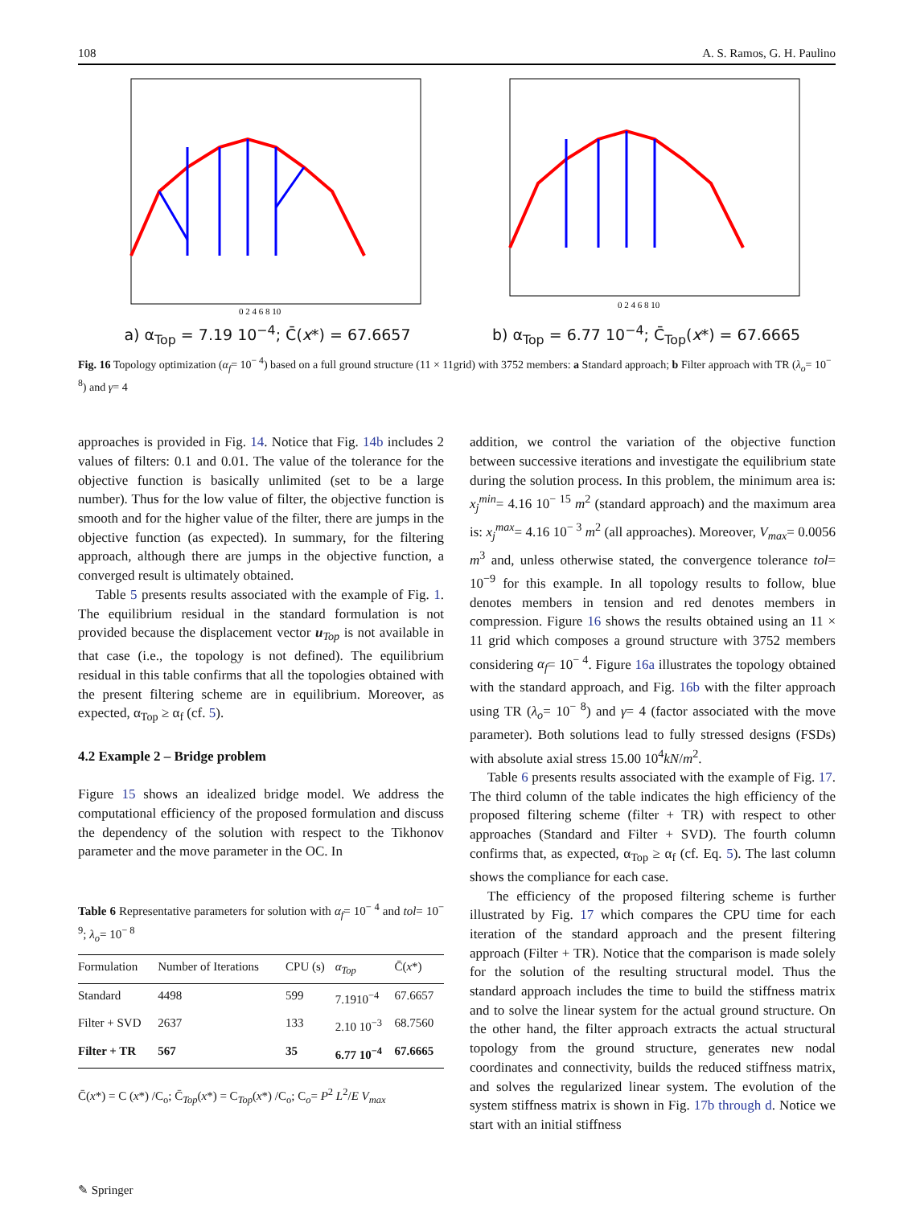108 A. S. Ramos, G. H. Paulino
0 2 4 6 8 10
a) α<sub>Top</sub> = 7.19 10<sup>−4</sup>; C̄(x*) = 67.6657
0 2 4 6 8 10
b) α<sub>Top</sub> = 6.77 10<sup>−4</sup>; C̄<sub>Top</sub>(x*) = 67.6665
Fig. 16 Topology optimization (α<sub>f</sub>= 10<sup>− 4</sup>) based on a full ground structure (11 × 11grid) with 3752 members: a Standard approach; b Filter approach with TR (λ<sub>o</sub>= 10<sup>− 8</sup>) and γ= 4
approaches is provided in Fig. 14. Notice that Fig. 14b includes 2 values of filters: 0.1 and 0.01. The value of the tolerance for the objective function is basically unlimited (set to be a large number). Thus for the low value of filter, the objective function is smooth and for the higher value of the filter, there are jumps in the objective function (as expected). In summary, for the filtering approach, although there are jumps in the objective function, a converged result is ultimately obtained.
Table 5 presents results associated with the example of Fig. 1. The equilibrium residual in the standard formulation is not provided because the displacement vector u<sub>Top</sub> is not available in that case (i.e., the topology is not defined). The equilibrium residual in this table confirms that all the topologies obtained with the present filtering scheme are in equilibrium. Moreover, as expected, α<sub>Top</sub> ≥ α<sub>f</sub> (cf. 5).
4.2 Example 2 – Bridge problem
Figure 15 shows an idealized bridge model. We address the computational efficiency of the proposed formulation and discuss the dependency of the solution with respect to the Tikhonov parameter and the move parameter in the OC. In
Table 6 Representative parameters for solution with α<sub>f</sub>= 10<sup>− 4</sup> and tol= 10<sup>− 9</sup>; λ<sub>o</sub>= 10<sup>− 8</sup>
| Formulation | Number of Iterations | CPU (s) | α<sub>Top</sub> | C̄( x *) |
| --- | --- | --- | --- | --- |
| Standard | 4498 | 599 | 7.1910<sup>−4</sup> | 67.6657 |
| Filter + SVD | 2637 | 133 | 2.10 10<sup>−3</sup> | 68.7560 |
| Filter + TR | 567 | 35 | 6.77 10<sup>−4</sup> | 67.6665 |
C̄(x*) = C (x*) /C<sub>o</sub>; C̄<sub>Top</sub>(x*) = C<sub>Top</sub>(x*) /C<sub>o</sub>; C<sub>o</sub>= P<sup>2</sup> L<sup>2</sup>/E V<sub>max</sub>
addition, we control the variation of the objective function between successive iterations and investigate the equilibrium state during the solution process. In this problem, the minimum area is: x<sub>j</sub><sup>min</sup>= 4.16 10<sup>− 15</sup> m<sup>2</sup> (standard approach) and the maximum area is: x<sub>j</sub><sup>max</sup>= 4.16 10<sup>− 3</sup> m<sup>2</sup> (all approaches). Moreover, V<sub>max</sub>= 0.0056 m<sup>3</sup> and, unless otherwise stated, the convergence tolerance tol= 10<sup>−9</sup> for this example. In all topology results to follow, blue denotes members in tension and red denotes members in compression. Figure 16 shows the results obtained using an 11 × 11 grid which composes a ground structure with 3752 members considering α<sub>f</sub>= 10<sup>− 4</sup>. Figure 16a illustrates the topology obtained with the standard approach, and Fig. 16b with the filter approach using TR (λ<sub>o</sub>= 10<sup>− 8</sup>) and γ= 4 (factor associated with the move parameter). Both solutions lead to fully stressed designs (FSDs) with absolute axial stress 15.00 10<sup>4</sup>kN/m<sup>2</sup>.
Table 6 presents results associated with the example of Fig. 17. The third column of the table indicates the high efficiency of the proposed filtering scheme (filter + TR) with respect to other approaches (Standard and Filter + SVD). The fourth column confirms that, as expected, α<sub>Top</sub> ≥ α<sub>f</sub> (cf. Eq. 5). The last column shows the compliance for each case.
The efficiency of the proposed filtering scheme is further illustrated by Fig. 17 which compares the CPU time for each iteration of the standard approach and the present filtering approach (Filter + TR). Notice that the comparison is made solely for the solution of the resulting structural model. Thus the standard approach includes the time to build the stiffness matrix and to solve the linear system for the actual ground structure. On the other hand, the filter approach extracts the actual structural topology from the ground structure, generates new nodal coordinates and connectivity, builds the reduced stiffness matrix, and solves the regularized linear system. The evolution of the system stiffness matrix is shown in Fig. 17b through d. Notice we start with an initial stiffness
✎ Springer